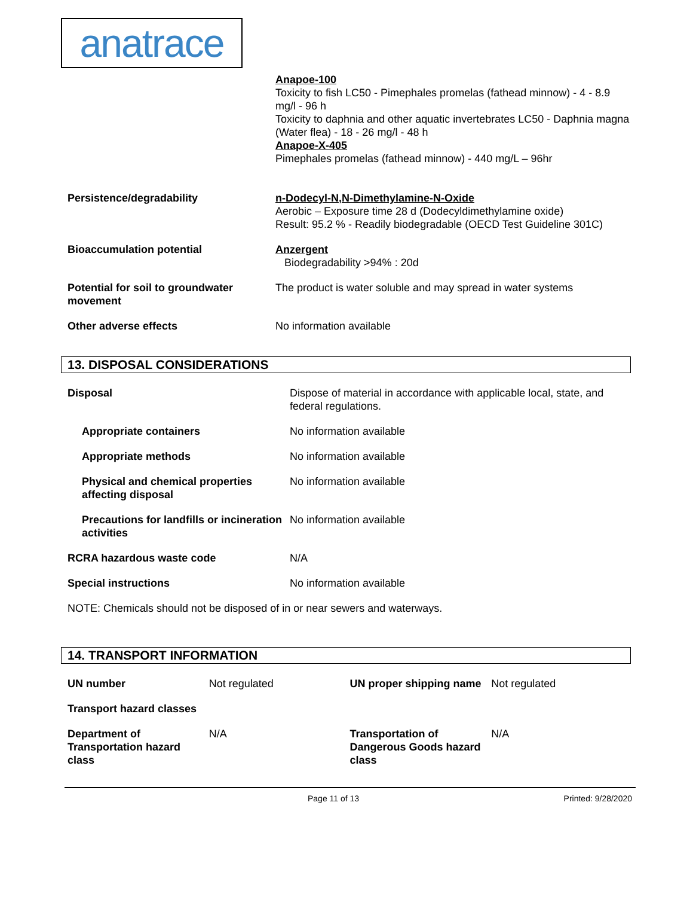anatrace
| | Anapoe-100 Toxicity to fish LC50 - Pimephales promelas (fathead minnow) - 4 - 8.9 mg/l - 96 h Toxicity to daphnia and other aquatic invertebrates LC50 - Daphnia magna (Water flea) - 18 - 26 mg/l - 48 h Anapoe-X-405 Pimephales promelas (fathead minnow) - 440 mg/L – 96hr |
| Persistence/degradability | n-Dodecyl-N,N-Dimethylamine-N-Oxide Aerobic – Exposure time 28 d (Dodecyldimethylamine oxide) Result: 95.2 % - Readily biodegradable (OECD Test Guideline 301C) |
| Bioaccumulation potential | Anzergent Biodegradability >94% : 20d |
| Potential for soil to groundwater movement | The product is water soluble and may spread in water systems |
| Other adverse effects | No information available |
13. DISPOSAL CONSIDERATIONS
| Disposal | Dispose of material in accordance with applicable local, state, and federal regulations. |
| Appropriate containers | No information available |
| Appropriate methods | No information available |
| Physical and chemical properties affecting disposal | No information available |
| Precautions for landfills or incineration activities | No information available |
| RCRA hazardous waste code | N/A |
| Special instructions | No information available |
NOTE: Chemicals should not be disposed of in or near sewers and waterways.
14. TRANSPORT INFORMATION
| UN number | Not regulated | UN proper shipping name | Not regulated |
| Transport hazard classes | | | |
| Department of Transportation hazard class | N/A | Transportation of Dangerous Goods hazard class | N/A |
Page 11 of 13 Printed: 9/28/2020